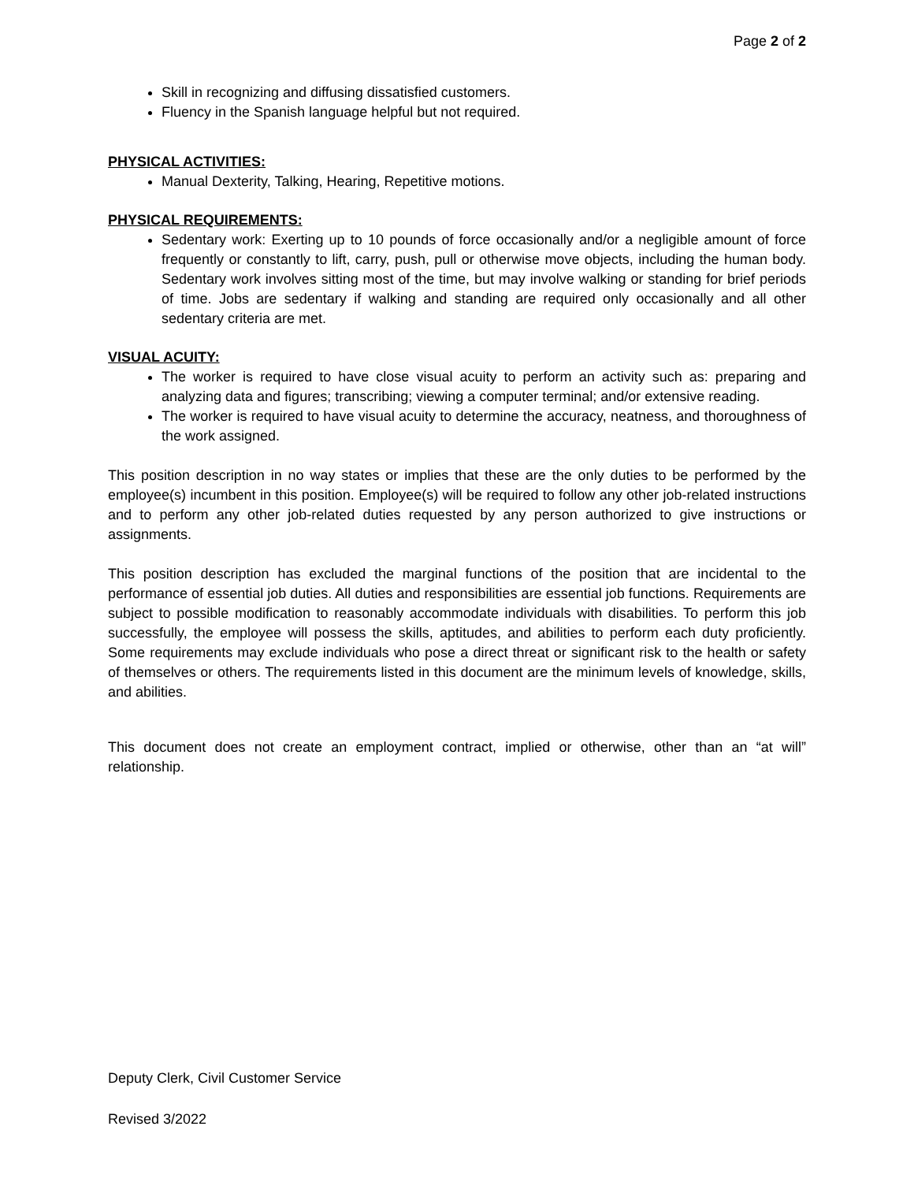Page 2 of 2
Skill in recognizing and diffusing dissatisfied customers.
Fluency in the Spanish language helpful but not required.
PHYSICAL ACTIVITIES:
Manual Dexterity, Talking, Hearing, Repetitive motions.
PHYSICAL REQUIREMENTS:
Sedentary work: Exerting up to 10 pounds of force occasionally and/or a negligible amount of force frequently or constantly to lift, carry, push, pull or otherwise move objects, including the human body. Sedentary work involves sitting most of the time, but may involve walking or standing for brief periods of time. Jobs are sedentary if walking and standing are required only occasionally and all other sedentary criteria are met.
VISUAL ACUITY:
The worker is required to have close visual acuity to perform an activity such as: preparing and analyzing data and figures; transcribing; viewing a computer terminal; and/or extensive reading.
The worker is required to have visual acuity to determine the accuracy, neatness, and thoroughness of the work assigned.
This position description in no way states or implies that these are the only duties to be performed by the employee(s) incumbent in this position. Employee(s) will be required to follow any other job-related instructions and to perform any other job-related duties requested by any person authorized to give instructions or assignments.
This position description has excluded the marginal functions of the position that are incidental to the performance of essential job duties. All duties and responsibilities are essential job functions. Requirements are subject to possible modification to reasonably accommodate individuals with disabilities. To perform this job successfully, the employee will possess the skills, aptitudes, and abilities to perform each duty proficiently. Some requirements may exclude individuals who pose a direct threat or significant risk to the health or safety of themselves or others. The requirements listed in this document are the minimum levels of knowledge, skills, and abilities.
This document does not create an employment contract, implied or otherwise, other than an “at will” relationship.
Deputy Clerk, Civil Customer Service
Revised 3/2022